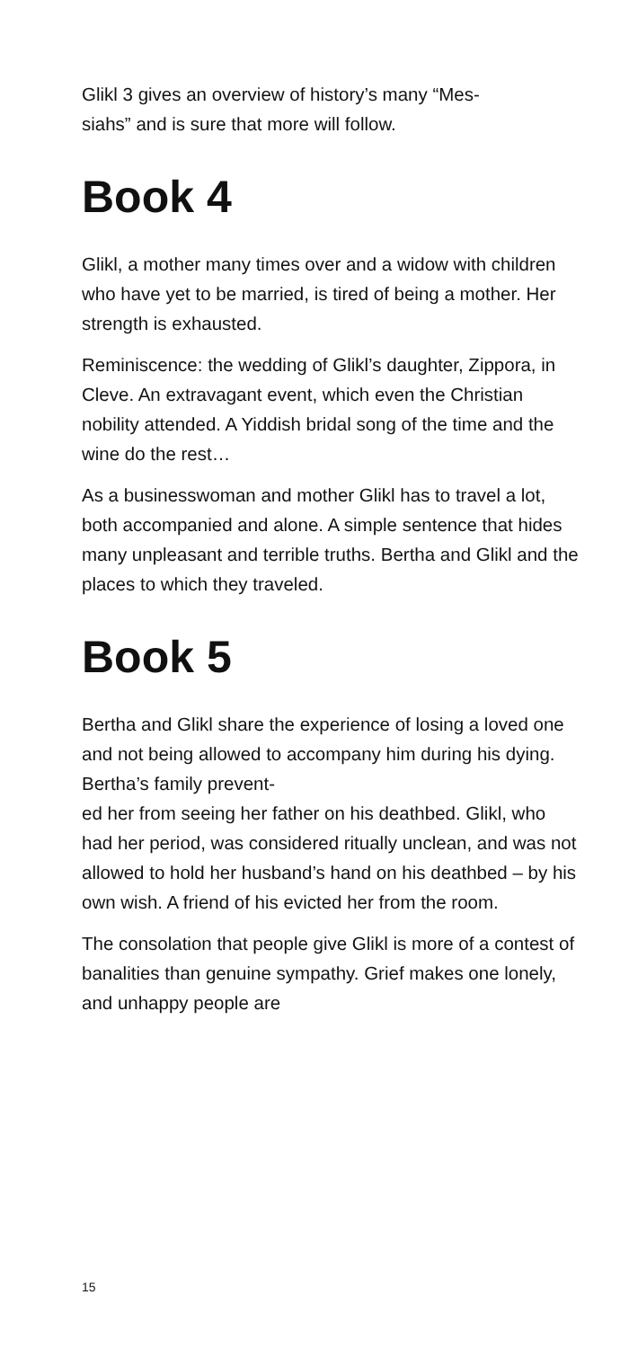Glikl 3 gives an overview of history’s many “Mes-
siahs” and is sure that more will follow.
Book 4
Glikl, a mother many times over and a widow with children who have yet to be married, is tired of being a mother. Her strength is exhausted.
Reminiscence: the wedding of Glikl’s daughter, Zippora, in Cleve. An extravagant event, which even the Christian nobility attended. A Yiddish bridal song of the time and the wine do the rest…
As a businesswoman and mother Glikl has to travel a lot, both accompanied and alone. A simple sentence that hides many unpleasant and terrible truths. Bertha and Glikl and the places to which they traveled.
Book 5
Bertha and Glikl share the experience of losing a loved one and not being allowed to accompany him during his dying. Bertha’s family prevent-
ed her from seeing her father on his deathbed. Glikl, who had her period, was considered ritually unclean, and was not allowed to hold her husband’s hand on his deathbed – by his own wish. A friend of his evicted her from the room.
The consolation that people give Glikl is more of a contest of banalities than genuine sympathy. Grief makes one lonely, and unhappy people are
15